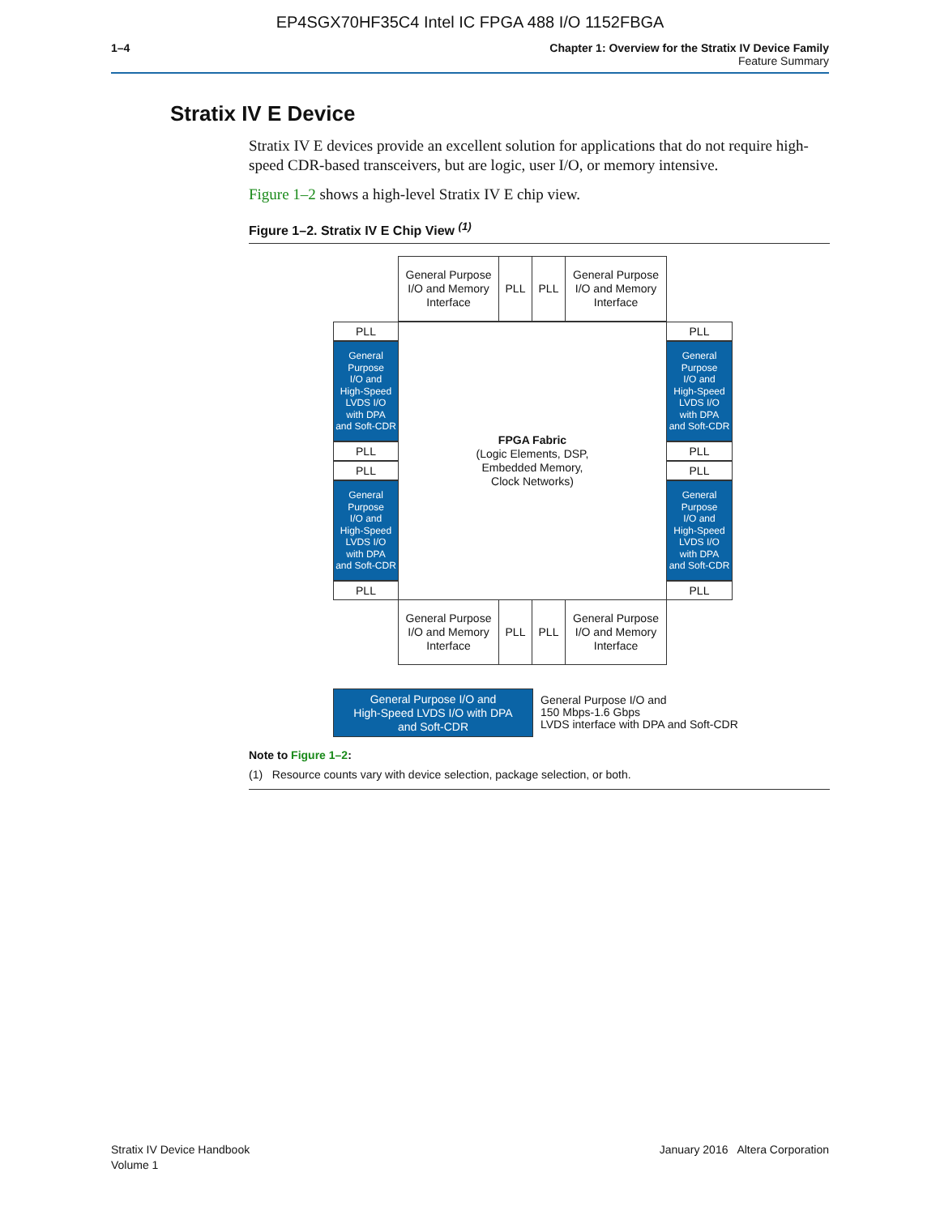EP4SGX70HF35C4 Intel IC FPGA 488 I/O 1152FBGA
1–4 Chapter 1: Overview for the Stratix IV Device Family
Feature Summary
Stratix IV E Device
Stratix IV E devices provide an excellent solution for applications that do not require high-speed CDR-based transceivers, but are logic, user I/O, or memory intensive.
Figure 1–2 shows a high-level Stratix IV E chip view.
Figure 1–2. Stratix IV E Chip View <sup>(1)</sup>
General Purpose
I/O and Memory
Interface
PLL PLL
General Purpose
I/O and Memory
Interface
PLL
General
Purpose
I/O and
High-Speed
LVDS I/O
with DPA
and Soft-CDR
PLL
PLL
General
Purpose
I/O and
High-Speed
LVDS I/O
with DPA
and Soft-CDR
PLL
FPGA Fabric
(Logic Elements, DSP,
Embedded Memory,
Clock Networks)
PLL
General
Purpose
I/O and
High-Speed
LVDS I/O
with DPA
and Soft-CDR
PLL
PLL
General
Purpose
I/O and
High-Speed
LVDS I/O
with DPA
and Soft-CDR
PLL
General Purpose
I/O and Memory
Interface
PLL PLL
General Purpose
I/O and Memory
Interface
General Purpose I/O and
High-Speed LVDS I/O with DPA
and Soft-CDR
General Purpose I/O and
150 Mbps-1.6 Gbps
LVDS interface with DPA and Soft-CDR
Note to Figure 1–2:
(1) Resource counts vary with device selection, package selection, or both.
Stratix IV Device Handbook
Volume 1
January 2016 Altera Corporation